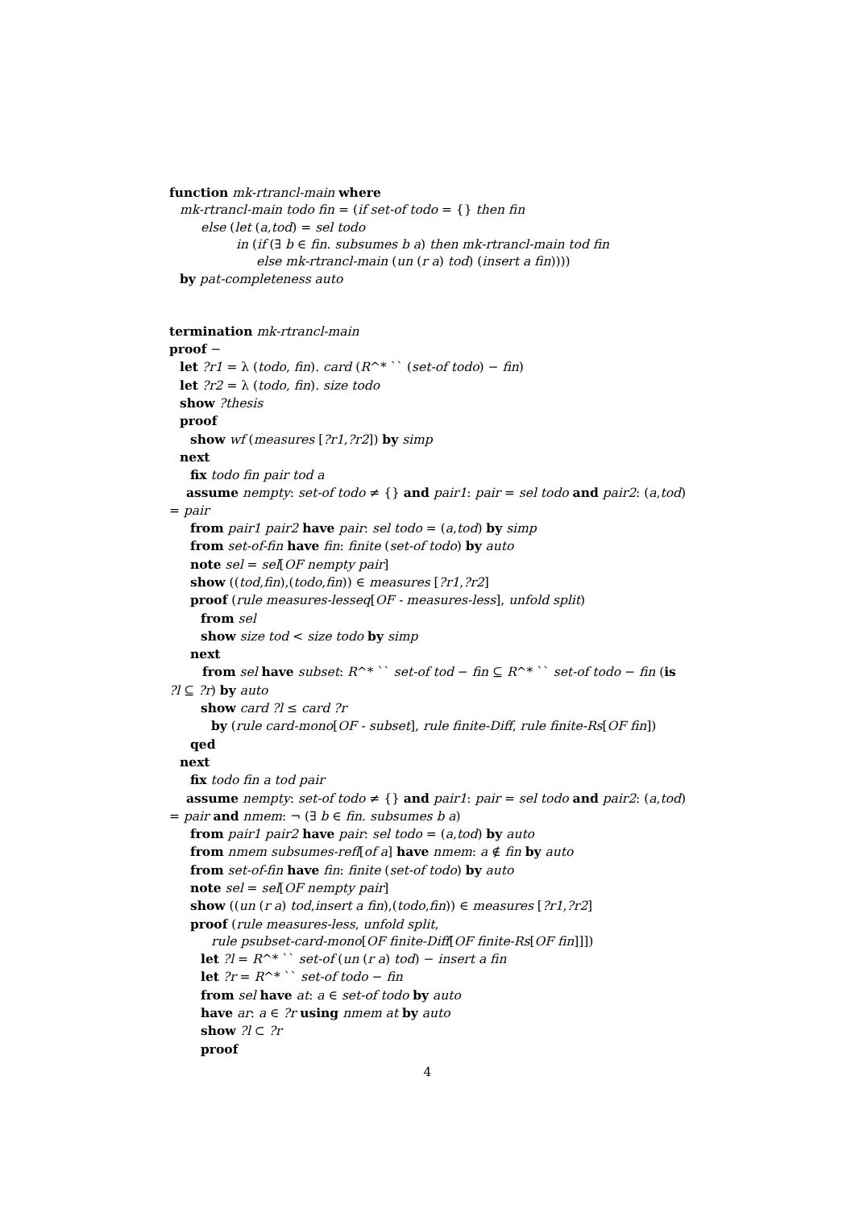function mk-rtrancl-main where
mk-rtrancl-main todo fin = (if set-of todo = {} then fin
else (let (a,tod) = sel todo
in (if (∃ b ∈ fin. subsumes b a) then mk-rtrancl-main tod fin
else mk-rtrancl-main (un (r a) tod) (insert a fin))))
by pat-completeness auto
termination mk-rtrancl-main
proof −
let ?r1 = λ (todo, fin). card (R^* `` (set-of todo) − fin)
let ?r2 = λ (todo, fin). size todo
show ?thesis
proof
show wf (measures [?r1,?r2]) by simp
next
fix todo fin pair tod a
assume nempty: set-of todo ≠ {} and pair1: pair = sel todo and pair2: (a,tod)
= pair
from pair1 pair2 have pair: sel todo = (a,tod) by simp
from set-of-fin have fin: finite (set-of todo) by auto
note sel = sel[OF nempty pair]
show ((tod,fin),(todo,fin)) ∈ measures [?r1,?r2]
proof (rule measures-lesseq[OF - measures-less], unfold split)
from sel
show size tod < size todo by simp
next
from sel have subset: R^* `` set-of tod − fin ⊆ R^* `` set-of todo − fin (is
?l ⊆ ?r) by auto
show card ?l ≤ card ?r
by (rule card-mono[OF - subset], rule finite-Diff, rule finite-Rs[OF fin])
qed
next
fix todo fin a tod pair
assume nempty: set-of todo ≠ {} and pair1: pair = sel todo and pair2: (a,tod)
= pair and nmem: ¬ (∃ b ∈ fin. subsumes b a)
from pair1 pair2 have pair: sel todo = (a,tod) by auto
from nmem subsumes-refl[of a] have nmem: a ∉ fin by auto
from set-of-fin have fin: finite (set-of todo) by auto
note sel = sel[OF nempty pair]
show ((un (r a) tod,insert a fin),(todo,fin)) ∈ measures [?r1,?r2]
proof (rule measures-less, unfold split,
rule psubset-card-mono[OF finite-Diff[OF finite-Rs[OF fin]]])
let ?l = R^* `` set-of (un (r a) tod) − insert a fin
let ?r = R^* `` set-of todo − fin
from sel have at: a ∈ set-of todo by auto
have ar: a ∈ ?r using nmem at by auto
show ?l ⊂ ?r
proof
4